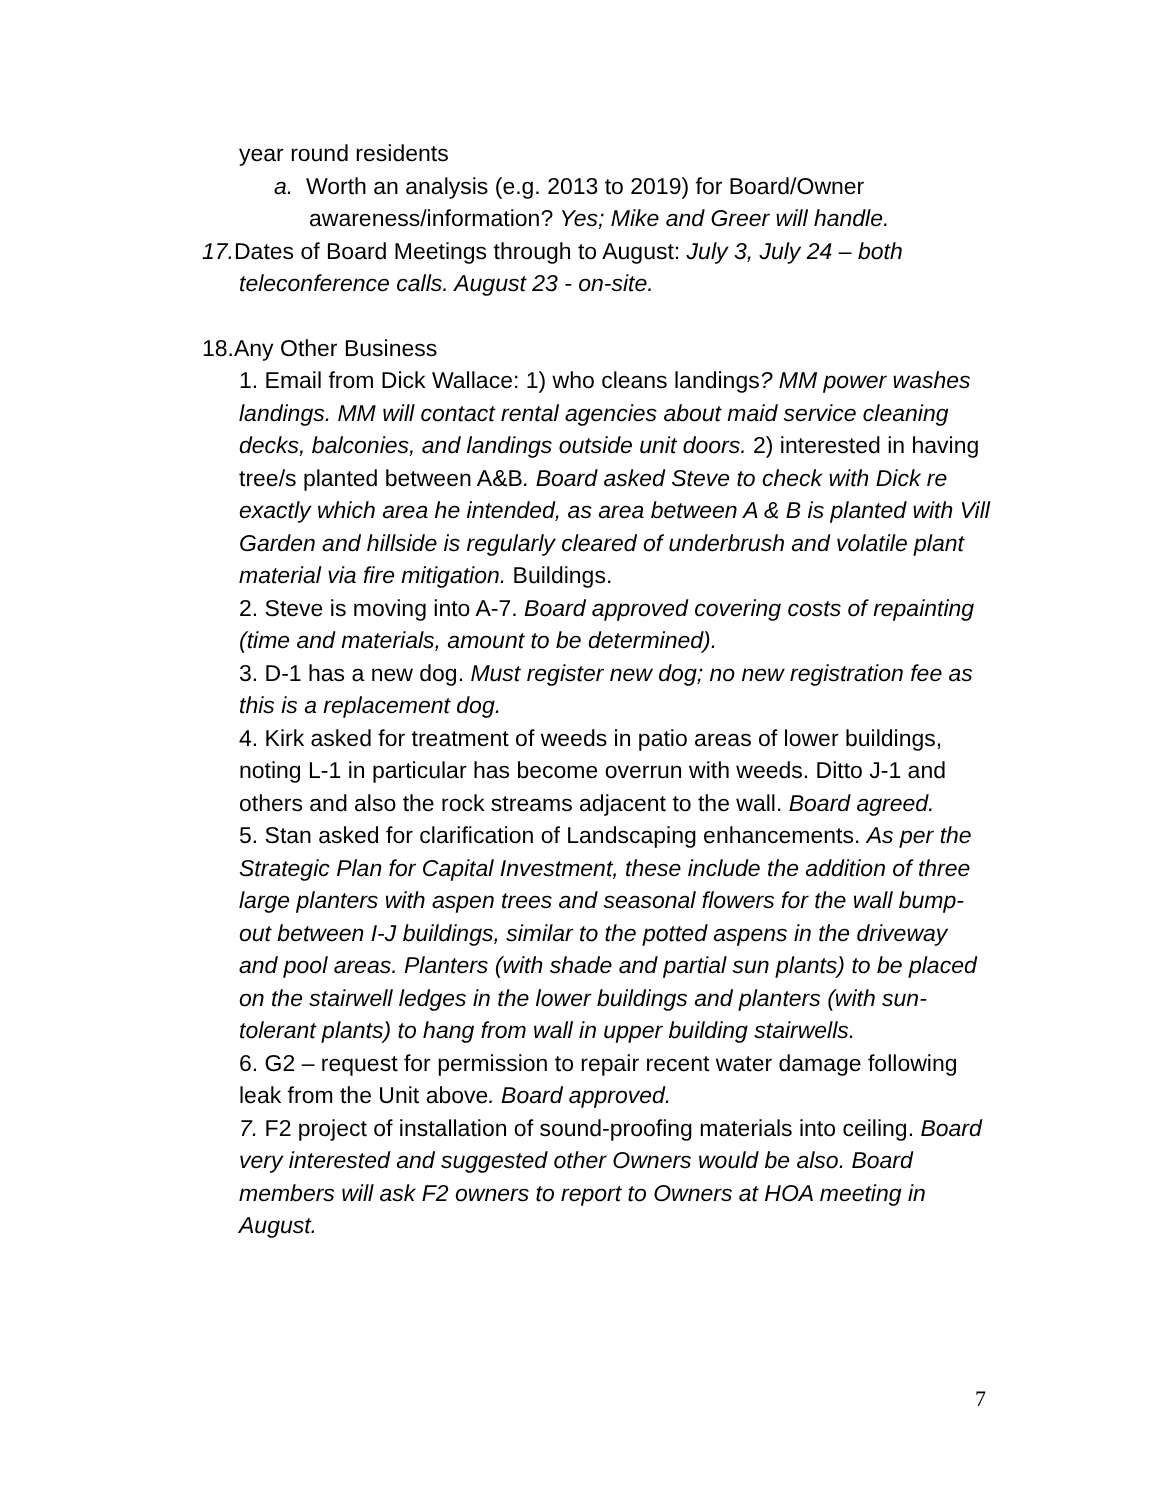year round residents
a. Worth an analysis (e.g. 2013 to 2019) for Board/Owner awareness/information? Yes; Mike and Greer will handle.
17. Dates of Board Meetings through to August: July 3, July 24 – both teleconference calls. August 23 - on-site.
18.Any Other Business
1. Email from Dick Wallace: 1) who cleans landings? MM power washes landings. MM will contact rental agencies about maid service cleaning decks, balconies, and landings outside unit doors. 2) interested in having tree/s planted between A&B. Board asked Steve to check with Dick re exactly which area he intended, as area between A & B is planted with Vill Garden and hillside is regularly cleared of underbrush and volatile plant material via fire mitigation. Buildings.
2. Steve is moving into A-7. Board approved covering costs of repainting (time and materials, amount to be determined).
3. D-1 has a new dog. Must register new dog; no new registration fee as this is a replacement dog.
4. Kirk asked for treatment of weeds in patio areas of lower buildings, noting L-1 in particular has become overrun with weeds. Ditto J-1 and others and also the rock streams adjacent to the wall. Board agreed.
5. Stan asked for clarification of Landscaping enhancements. As per the Strategic Plan for Capital Investment, these include the addition of three large planters with aspen trees and seasonal flowers for the wall bump-out between I-J buildings, similar to the potted aspens in the driveway and pool areas. Planters (with shade and partial sun plants) to be placed on the stairwell ledges in the lower buildings and planters (with sun-tolerant plants) to hang from wall in upper building stairwells.
6. G2 – request for permission to repair recent water damage following leak from the Unit above. Board approved.
7. F2 project of installation of sound-proofing materials into ceiling. Board very interested and suggested other Owners would be also. Board members will ask F2 owners to report to Owners at HOA meeting in August.
7